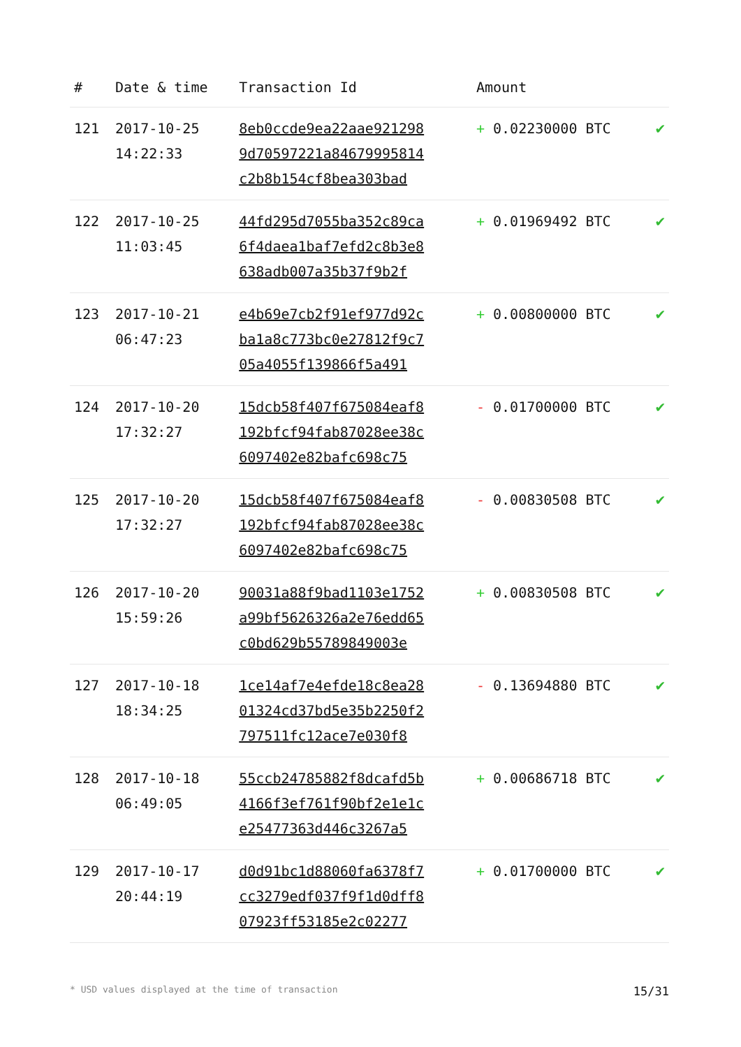| # | Date & time | Transaction Id | Amount | |
| --- | --- | --- | --- | --- |
| 121 | 2017-10-25 14:22:33 | 8eb0ccde9ea22aae921298 9d70597221a84679995814 c2b8b154cf8bea303bad | + 0.02230000 BTC | ✔ |
| 122 | 2017-10-25 11:03:45 | 44fd295d7055ba352c89ca 6f4daea1baf7efd2c8b3e8 638adb007a35b37f9b2f | + 0.01969492 BTC | ✔ |
| 123 | 2017-10-21 06:47:23 | e4b69e7cb2f91ef977d92c ba1a8c773bc0e27812f9c7 05a4055f139866f5a491 | + 0.00800000 BTC | ✔ |
| 124 | 2017-10-20 17:32:27 | 15dcb58f407f675084eaf8 192bfcf94fab87028ee38c 6097402e82bafc698c75 | - 0.01700000 BTC | ✔ |
| 125 | 2017-10-20 17:32:27 | 15dcb58f407f675084eaf8 192bfcf94fab87028ee38c 6097402e82bafc698c75 | - 0.00830508 BTC | ✔ |
| 126 | 2017-10-20 15:59:26 | 90031a88f9bad1103e1752 a99bf5626326a2e76edd65 c0bd629b55789849003e | + 0.00830508 BTC | ✔ |
| 127 | 2017-10-18 18:34:25 | 1ce14af7e4efde18c8ea28 01324cd37bd5e35b2250f2 797511fc12ace7e030f8 | - 0.13694880 BTC | ✔ |
| 128 | 2017-10-18 06:49:05 | 55ccb24785882f8dcafd5b 4166f3ef761f90bf2e1e1c e25477363d446c3267a5 | + 0.00686718 BTC | ✔ |
| 129 | 2017-10-17 20:44:19 | d0d91bc1d88060fa6378f7 cc3279edf037f9f1d0dff8 07923ff53185e2c02277 | + 0.01700000 BTC | ✔ |
* USD values displayed at the time of transaction 15/31